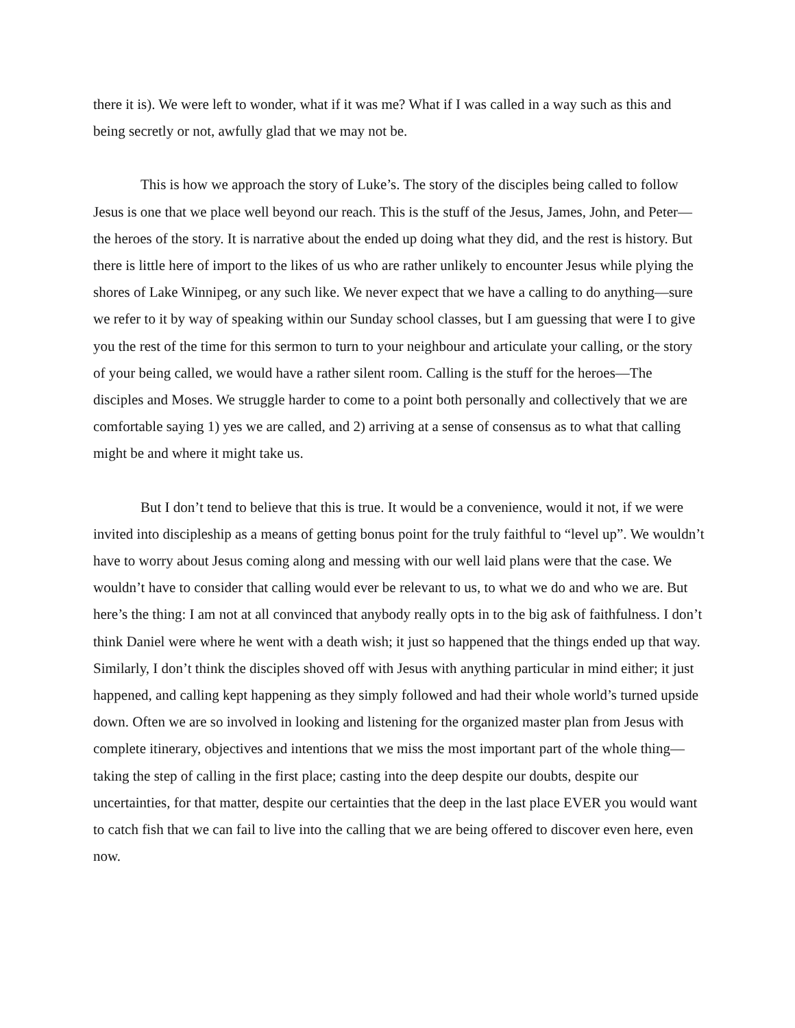there it is). We were left to wonder, what if it was me? What if I was called in a way such as this and being secretly or not, awfully glad that we may not be.
This is how we approach the story of Luke’s. The story of the disciples being called to follow Jesus is one that we place well beyond our reach. This is the stuff of the Jesus, James, John, and Peter—the heroes of the story. It is narrative about the ended up doing what they did, and the rest is history. But there is little here of import to the likes of us who are rather unlikely to encounter Jesus while plying the shores of Lake Winnipeg, or any such like. We never expect that we have a calling to do anything—sure we refer to it by way of speaking within our Sunday school classes, but I am guessing that were I to give you the rest of the time for this sermon to turn to your neighbour and articulate your calling, or the story of your being called, we would have a rather silent room. Calling is the stuff for the heroes—The disciples and Moses. We struggle harder to come to a point both personally and collectively that we are comfortable saying 1) yes we are called, and 2) arriving at a sense of consensus as to what that calling might be and where it might take us.
But I don’t tend to believe that this is true. It would be a convenience, would it not, if we were invited into discipleship as a means of getting bonus point for the truly faithful to “level up”. We wouldn’t have to worry about Jesus coming along and messing with our well laid plans were that the case. We wouldn’t have to consider that calling would ever be relevant to us, to what we do and who we are. But here’s the thing: I am not at all convinced that anybody really opts in to the big ask of faithfulness. I don’t think Daniel were where he went with a death wish; it just so happened that the things ended up that way. Similarly, I don’t think the disciples shoved off with Jesus with anything particular in mind either; it just happened, and calling kept happening as they simply followed and had their whole world’s turned upside down. Often we are so involved in looking and listening for the organized master plan from Jesus with complete itinerary, objectives and intentions that we miss the most important part of the whole thing—taking the step of calling in the first place; casting into the deep despite our doubts, despite our uncertainties, for that matter, despite our certainties that the deep in the last place EVER you would want to catch fish that we can fail to live into the calling that we are being offered to discover even here, even now.